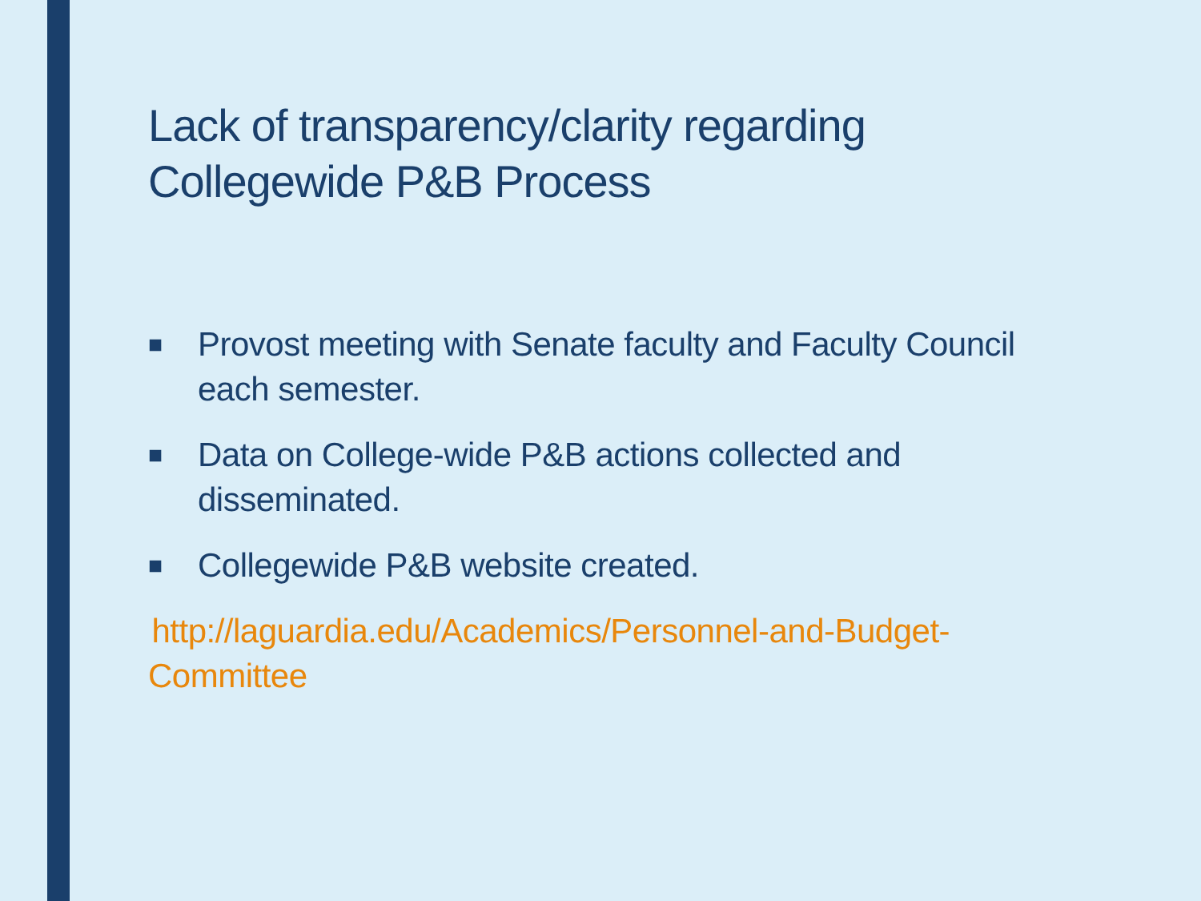Lack of transparency/clarity regarding Collegewide P&B Process
■ Provost meeting with Senate faculty and Faculty Council each semester.
■ Data on College-wide P&B actions collected and disseminated.
■ Collegewide P&B website created.
http://laguardia.edu/Academics/Personnel-and-Budget-Committee